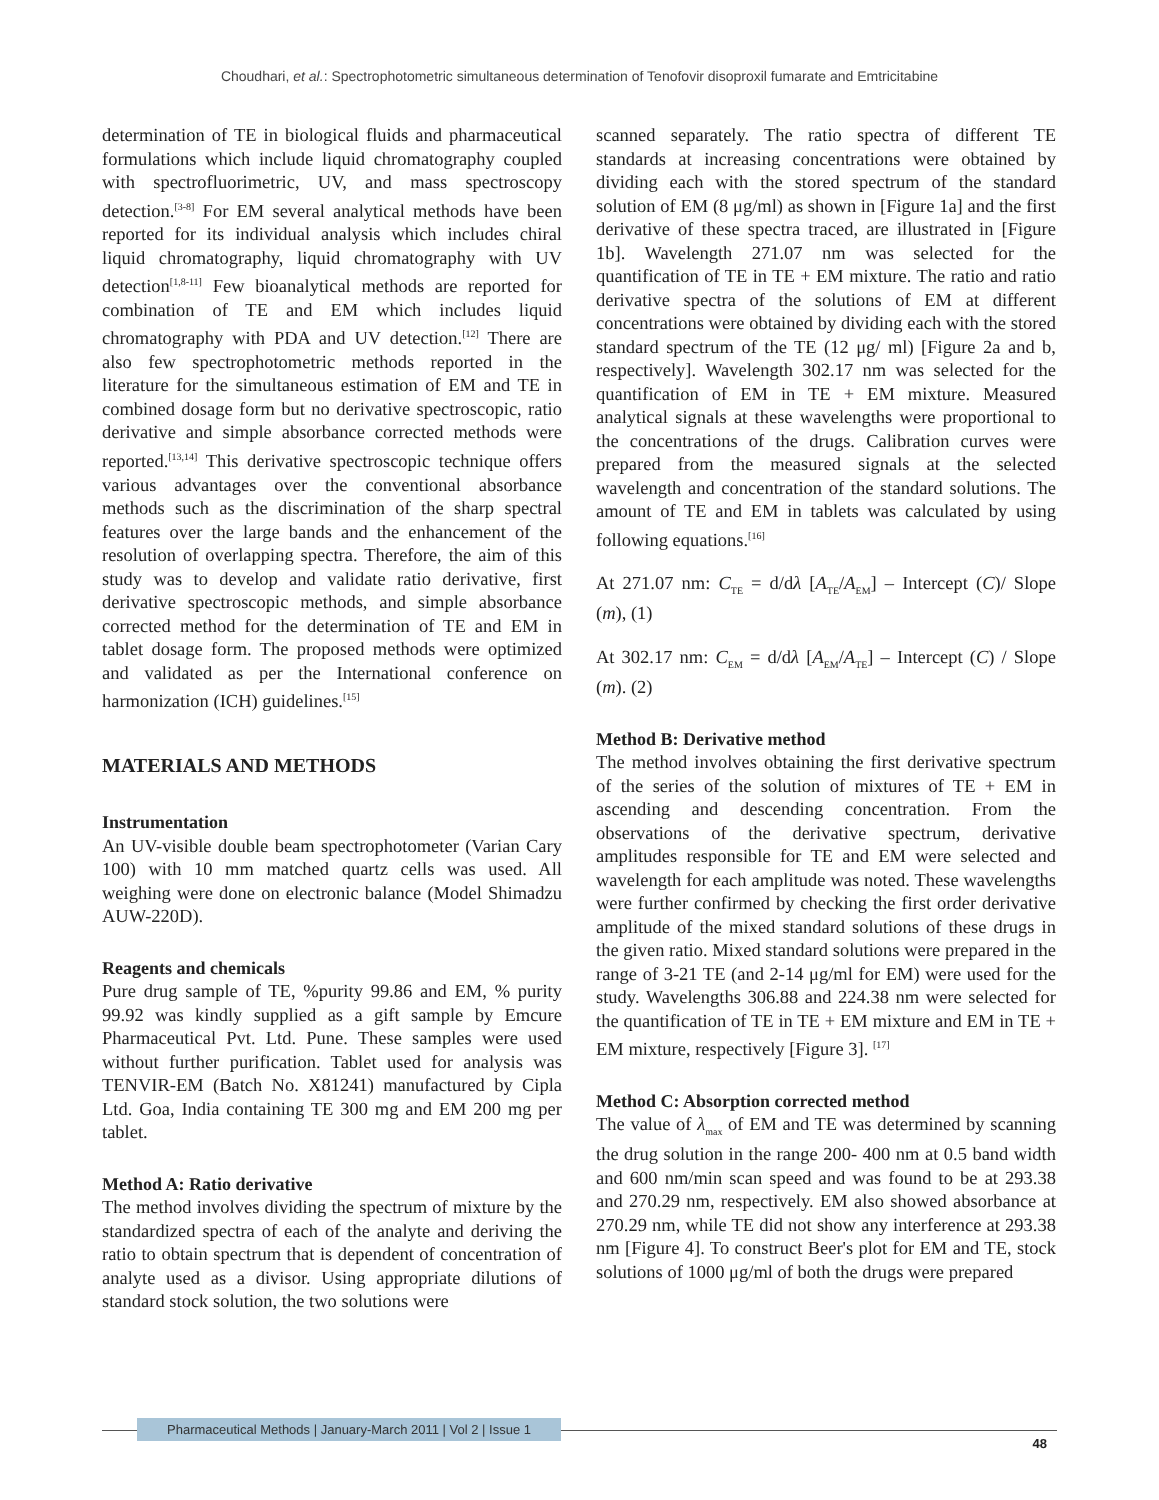Choudhari, et al.: Spectrophotometric simultaneous determination of Tenofovir disoproxil fumarate and Emtricitabine
determination of TE in biological fluids and pharmaceutical formulations which include liquid chromatography coupled with spectrofluorimetric, UV, and mass spectroscopy detection.<sup>[3-8]</sup> For EM several analytical methods have been reported for its individual analysis which includes chiral liquid chromatography, liquid chromatography with UV detection<sup>[1,8-11]</sup> Few bioanalytical methods are reported for combination of TE and EM which includes liquid chromatography with PDA and UV detection.<sup>[12]</sup> There are also few spectrophotometric methods reported in the literature for the simultaneous estimation of EM and TE in combined dosage form but no derivative spectroscopic, ratio derivative and simple absorbance corrected methods were reported.<sup>[13,14]</sup> This derivative spectroscopic technique offers various advantages over the conventional absorbance methods such as the discrimination of the sharp spectral features over the large bands and the enhancement of the resolution of overlapping spectra. Therefore, the aim of this study was to develop and validate ratio derivative, first derivative spectroscopic methods, and simple absorbance corrected method for the determination of TE and EM in tablet dosage form. The proposed methods were optimized and validated as per the International conference on harmonization (ICH) guidelines.<sup>[15]</sup>
MATERIALS AND METHODS
Instrumentation
An UV-visible double beam spectrophotometer (Varian Cary 100) with 10 mm matched quartz cells was used. All weighing were done on electronic balance (Model Shimadzu AUW-220D).
Reagents and chemicals
Pure drug sample of TE, %purity 99.86 and EM, % purity 99.92 was kindly supplied as a gift sample by Emcure Pharmaceutical Pvt. Ltd. Pune. These samples were used without further purification. Tablet used for analysis was TENVIR-EM (Batch No. X81241) manufactured by Cipla Ltd. Goa, India containing TE 300 mg and EM 200 mg per tablet.
Method A: Ratio derivative
The method involves dividing the spectrum of mixture by the standardized spectra of each of the analyte and deriving the ratio to obtain spectrum that is dependent of concentration of analyte used as a divisor. Using appropriate dilutions of standard stock solution, the two solutions were
scanned separately. The ratio spectra of different TE standards at increasing concentrations were obtained by dividing each with the stored spectrum of the standard solution of EM (8 μg/ml) as shown in [Figure 1a] and the first derivative of these spectra traced, are illustrated in [Figure 1b]. Wavelength 271.07 nm was selected for the quantification of TE in TE + EM mixture. The ratio and ratio derivative spectra of the solutions of EM at different concentrations were obtained by dividing each with the stored standard spectrum of the TE (12 μg/ ml) [Figure 2a and b, respectively]. Wavelength 302.17 nm was selected for the quantification of EM in TE + EM mixture. Measured analytical signals at these wavelengths were proportional to the concentrations of the drugs. Calibration curves were prepared from the measured signals at the selected wavelength and concentration of the standard solutions. The amount of TE and EM in tablets was calculated by using following equations.<sup>[16]</sup>
At 271.07 nm: C<sub>TE</sub> = d/dλ [A<sub>TE</sub>/A<sub>EM</sub>] – Intercept (C)/ Slope (m), (1)
At 302.17 nm: C<sub>EM</sub> = d/dλ [A<sub>EM</sub>/A<sub>TE</sub>] – Intercept (C) / Slope (m). (2)
Method B: Derivative method
The method involves obtaining the first derivative spectrum of the series of the solution of mixtures of TE + EM in ascending and descending concentration. From the observations of the derivative spectrum, derivative amplitudes responsible for TE and EM were selected and wavelength for each amplitude was noted. These wavelengths were further confirmed by checking the first order derivative amplitude of the mixed standard solutions of these drugs in the given ratio. Mixed standard solutions were prepared in the range of 3-21 TE (and 2-14 μg/ml for EM) were used for the study. Wavelengths 306.88 and 224.38 nm were selected for the quantification of TE in TE + EM mixture and EM in TE + EM mixture, respectively [Figure 3]. <sup>[17]</sup>
Method C: Absorption corrected method
The value of λ<sub>max</sub> of EM and TE was determined by scanning the drug solution in the range 200- 400 nm at 0.5 band width and 600 nm/min scan speed and was found to be at 293.38 and 270.29 nm, respectively. EM also showed absorbance at 270.29 nm, while TE did not show any interference at 293.38 nm [Figure 4]. To construct Beer's plot for EM and TE, stock solutions of 1000 μg/ml of both the drugs were prepared
Pharmaceutical Methods | January-March 2011 | Vol 2 | Issue 1
48